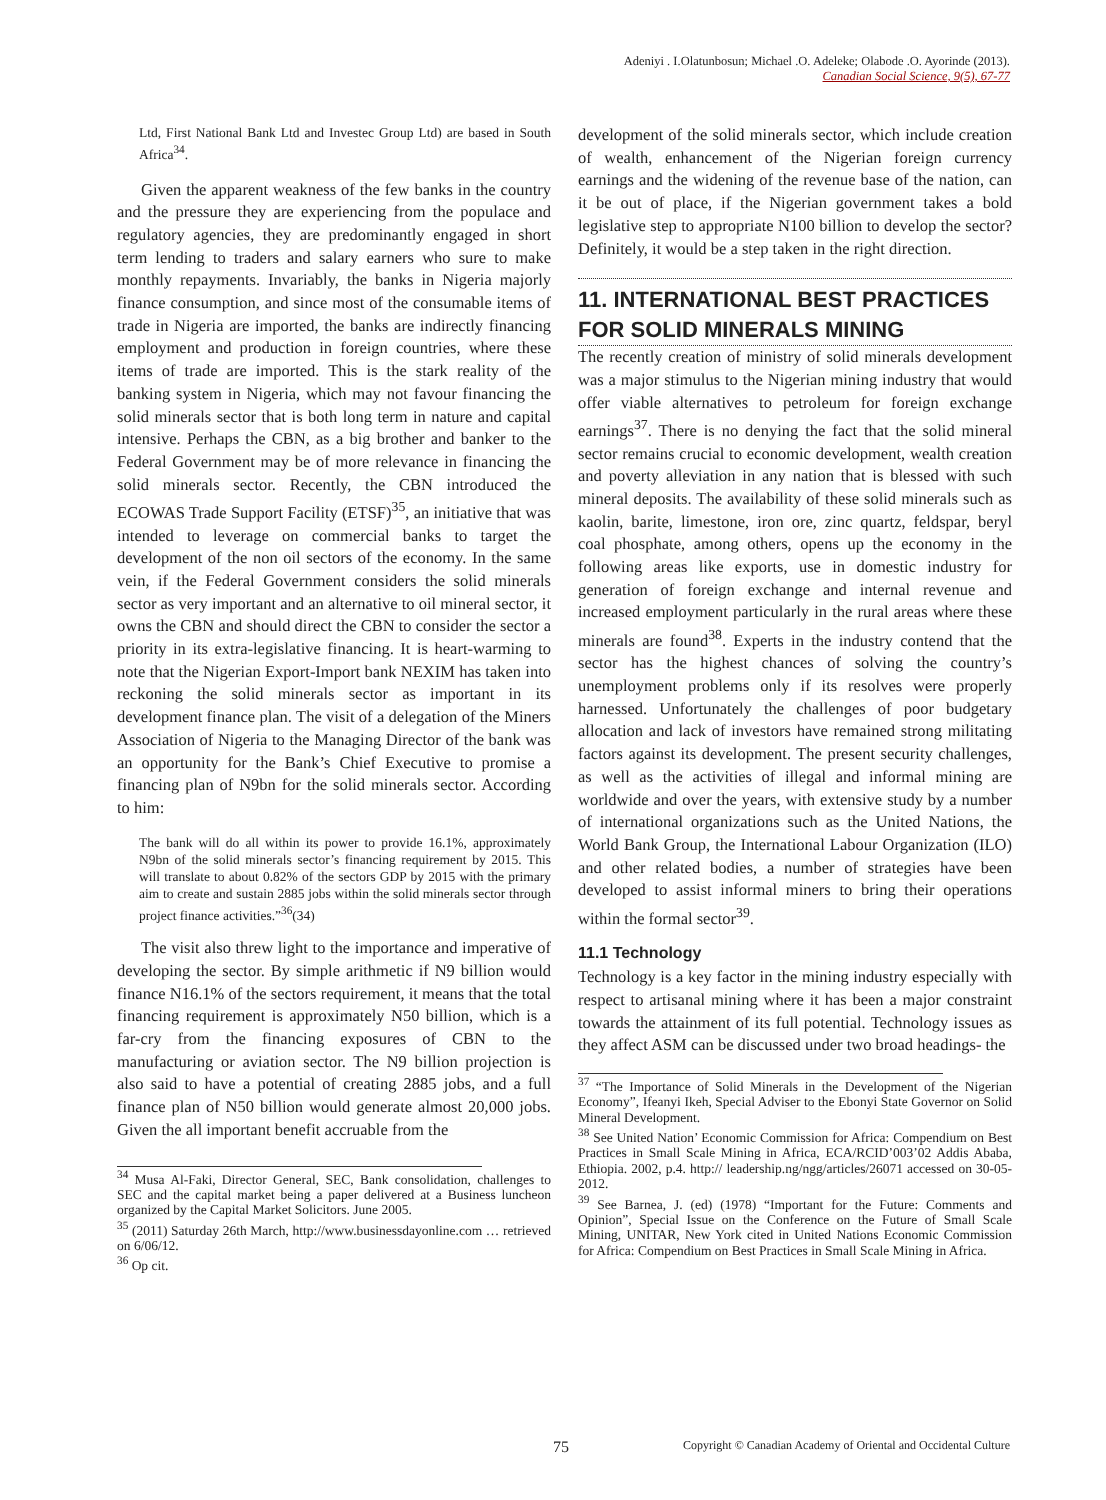Adeniyi . I.Olatunbosun; Michael .O. Adeleke; Olabode .O. Ayorinde (2013).
Canadian Social Science, 9(5), 67-77
Ltd, First National Bank Ltd and Investec Group Ltd) are based in South Africa<sup>34</sup>.
Given the apparent weakness of the few banks in the country and the pressure they are experiencing from the populace and regulatory agencies, they are predominantly engaged in short term lending to traders and salary earners who sure to make monthly repayments. Invariably, the banks in Nigeria majorly finance consumption, and since most of the consumable items of trade in Nigeria are imported, the banks are indirectly financing employment and production in foreign countries, where these items of trade are imported. This is the stark reality of the banking system in Nigeria, which may not favour financing the solid minerals sector that is both long term in nature and capital intensive. Perhaps the CBN, as a big brother and banker to the Federal Government may be of more relevance in financing the solid minerals sector. Recently, the CBN introduced the ECOWAS Trade Support Facility (ETSF)<sup>35</sup>, an initiative that was intended to leverage on commercial banks to target the development of the non oil sectors of the economy. In the same vein, if the Federal Government considers the solid minerals sector as very important and an alternative to oil mineral sector, it owns the CBN and should direct the CBN to consider the sector a priority in its extra-legislative financing. It is heart-warming to note that the Nigerian Export-Import bank NEXIM has taken into reckoning the solid minerals sector as important in its development finance plan. The visit of a delegation of the Miners Association of Nigeria to the Managing Director of the bank was an opportunity for the Bank’s Chief Executive to promise a financing plan of N9bn for the solid minerals sector. According to him:
The bank will do all within its power to provide 16.1%, approximately N9bn of the solid minerals sector’s financing requirement by 2015. This will translate to about 0.82% of the sectors GDP by 2015 with the primary aim to create and sustain 2885 jobs within the solid minerals sector through project finance activities.”<sup>36</sup>(34)
The visit also threw light to the importance and imperative of developing the sector. By simple arithmetic if N9 billion would finance N16.1% of the sectors requirement, it means that the total financing requirement is approximately N50 billion, which is a far-cry from the financing exposures of CBN to the manufacturing or aviation sector. The N9 billion projection is also said to have a potential of creating 2885 jobs, and a full finance plan of N50 billion would generate almost 20,000 jobs. Given the all important benefit accruable from the
<sup>34</sup> Musa Al-Faki, Director General, SEC, Bank consolidation, challenges to SEC and the capital market being a paper delivered at a Business luncheon organized by the Capital Market Solicitors. June 2005.
<sup>35</sup> (2011) Saturday 26th March, http://www.businessdayonline.com … retrieved on 6/06/12.
<sup>36</sup> Op cit.
development of the solid minerals sector, which include creation of wealth, enhancement of the Nigerian foreign currency earnings and the widening of the revenue base of the nation, can it be out of place, if the Nigerian government takes a bold legislative step to appropriate N100 billion to develop the sector? Definitely, it would be a step taken in the right direction.
11. INTERNATIONAL BEST PRACTICES FOR SOLID MINERALS MINING
The recently creation of ministry of solid minerals development was a major stimulus to the Nigerian mining industry that would offer viable alternatives to petroleum for foreign exchange earnings<sup>37</sup>. There is no denying the fact that the solid mineral sector remains crucial to economic development, wealth creation and poverty alleviation in any nation that is blessed with such mineral deposits. The availability of these solid minerals such as kaolin, barite, limestone, iron ore, zinc quartz, feldspar, beryl coal phosphate, among others, opens up the economy in the following areas like exports, use in domestic industry for generation of foreign exchange and internal revenue and increased employment particularly in the rural areas where these minerals are found<sup>38</sup>. Experts in the industry contend that the sector has the highest chances of solving the country’s unemployment problems only if its resolves were properly harnessed. Unfortunately the challenges of poor budgetary allocation and lack of investors have remained strong militating factors against its development. The present security challenges, as well as the activities of illegal and informal mining are worldwide and over the years, with extensive study by a number of international organizations such as the United Nations, the World Bank Group, the International Labour Organization (ILO) and other related bodies, a number of strategies have been developed to assist informal miners to bring their operations within the formal sector<sup>39</sup>.
11.1 Technology
Technology is a key factor in the mining industry especially with respect to artisanal mining where it has been a major constraint towards the attainment of its full potential. Technology issues as they affect ASM can be discussed under two broad headings- the
<sup>37</sup> “The Importance of Solid Minerals in the Development of the Nigerian Economy”, Ifeanyi Ikeh, Special Adviser to the Ebonyi State Governor on Solid Mineral Development.
<sup>38</sup> See United Nation’ Economic Commission for Africa: Compendium on Best Practices in Small Scale Mining in Africa, ECA/RCID’003’02 Addis Ababa, Ethiopia. 2002, p.4. http:// leadership.ng/ngg/articles/26071 accessed on 30-05-2012.
<sup>39</sup> See Barnea, J. (ed) (1978) “Important for the Future: Comments and Opinion”, Special Issue on the Conference on the Future of Small Scale Mining, UNITAR, New York cited in United Nations Economic Commission for Africa: Compendium on Best Practices in Small Scale Mining in Africa.
75 Copyright © Canadian Academy of Oriental and Occidental Culture